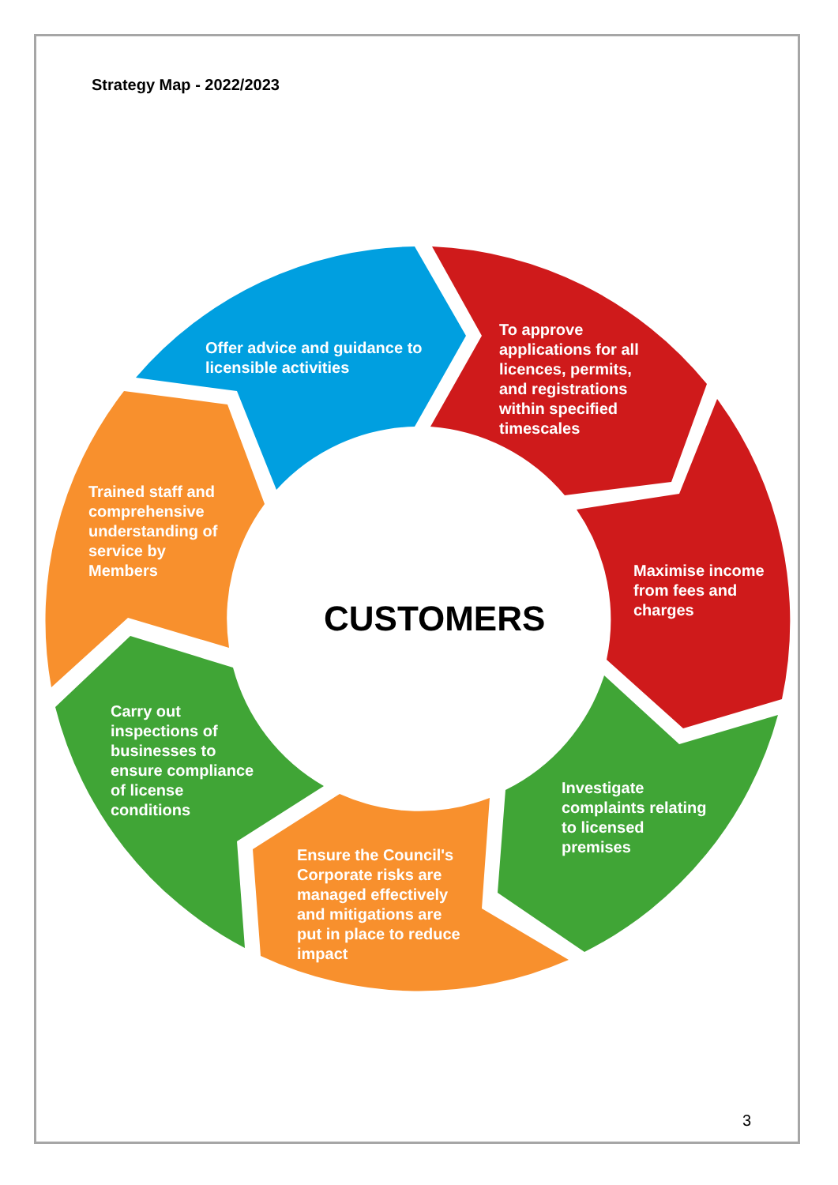Strategy Map - 2022/2023
Offer advice and guidance to
licensible activities
To approve
applications for all
licences, permits,
and registrations
within specified
timescales
Maximise income
from fees and
charges
Investigate
complaints relating
to licensed
premises
Ensure the Council's
Corporate risks are
managed effectively
and mitigations are
put in place to reduce
impact
Carry out
inspections of
businesses to
ensure compliance
of license
conditions
Trained staff and
comprehensive
understanding of
service by
Members
CUSTOMERS
3